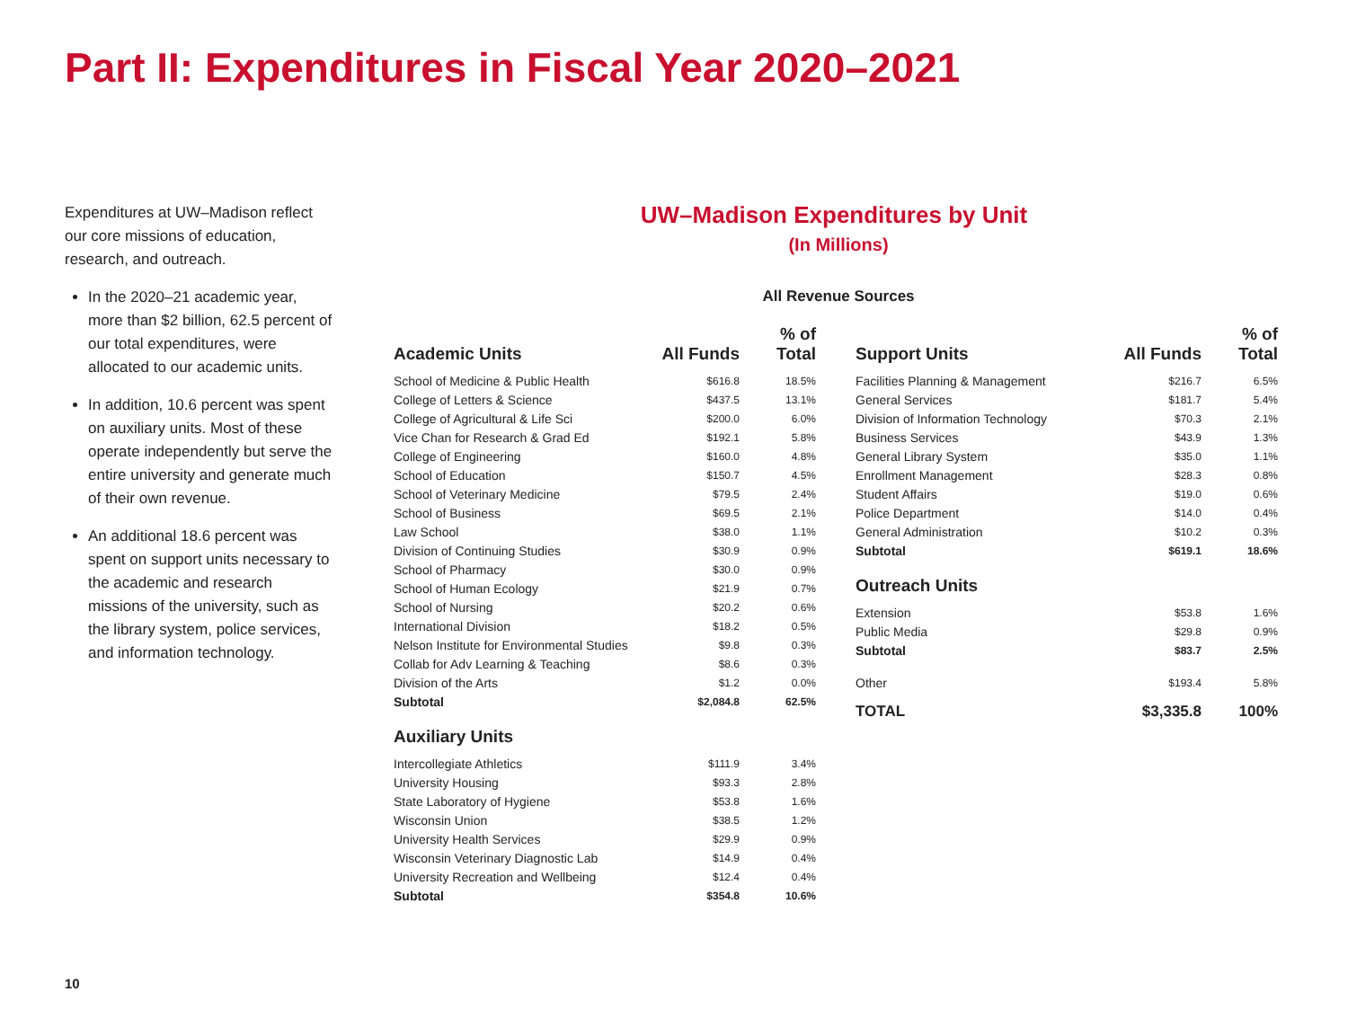Part II: Expenditures in Fiscal Year 2020–2021
Expenditures at UW–Madison reflect our core missions of education, research, and outreach.
In the 2020–21 academic year, more than $2 billion, 62.5 percent of our total expenditures, were allocated to our academic units.
In addition, 10.6 percent was spent on auxiliary units. Most of these operate independently but serve the entire university and generate much of their own revenue.
An additional 18.6 percent was spent on support units necessary to the academic and research missions of the university, such as the library system, police services, and information technology.
UW–Madison Expenditures by Unit
(In Millions)
All Revenue Sources
| Academic Units | All Funds | % of Total |
| --- | --- | --- |
| School of Medicine & Public Health | $616.8 | 18.5% |
| College of Letters & Science | $437.5 | 13.1% |
| College of Agricultural & Life Sci | $200.0 | 6.0% |
| Vice Chan for Research & Grad Ed | $192.1 | 5.8% |
| College of Engineering | $160.0 | 4.8% |
| School of Education | $150.7 | 4.5% |
| School of Veterinary Medicine | $79.5 | 2.4% |
| School of Business | $69.5 | 2.1% |
| Law School | $38.0 | 1.1% |
| Division of Continuing Studies | $30.9 | 0.9% |
| School of Pharmacy | $30.0 | 0.9% |
| School of Human Ecology | $21.9 | 0.7% |
| School of Nursing | $20.2 | 0.6% |
| International Division | $18.2 | 0.5% |
| Nelson Institute for Environmental Studies | $9.8 | 0.3% |
| Collab for Adv Learning & Teaching | $8.6 | 0.3% |
| Division of the Arts | $1.2 | 0.0% |
| Subtotal | $2,084.8 | 62.5% |
| Auxiliary Units | | |
| Intercollegiate Athletics | $111.9 | 3.4% |
| University Housing | $93.3 | 2.8% |
| State Laboratory of Hygiene | $53.8 | 1.6% |
| Wisconsin Union | $38.5 | 1.2% |
| University Health Services | $29.9 | 0.9% |
| Wisconsin Veterinary Diagnostic Lab | $14.9 | 0.4% |
| University Recreation and Wellbeing | $12.4 | 0.4% |
| Subtotal | $354.8 | 10.6% |
| Support Units | All Funds | % of Total |
| --- | --- | --- |
| Facilities Planning & Management | $216.7 | 6.5% |
| General Services | $181.7 | 5.4% |
| Division of Information Technology | $70.3 | 2.1% |
| Business Services | $43.9 | 1.3% |
| General Library System | $35.0 | 1.1% |
| Enrollment Management | $28.3 | 0.8% |
| Student Affairs | $19.0 | 0.6% |
| Police Department | $14.0 | 0.4% |
| General Administration | $10.2 | 0.3% |
| Subtotal | $619.1 | 18.6% |
| Outreach Units | | |
| Extension | $53.8 | 1.6% |
| Public Media | $29.8 | 0.9% |
| Subtotal | $83.7 | 2.5% |
| Other | $193.4 | 5.8% |
| TOTAL | $3,335.8 | 100% |
10